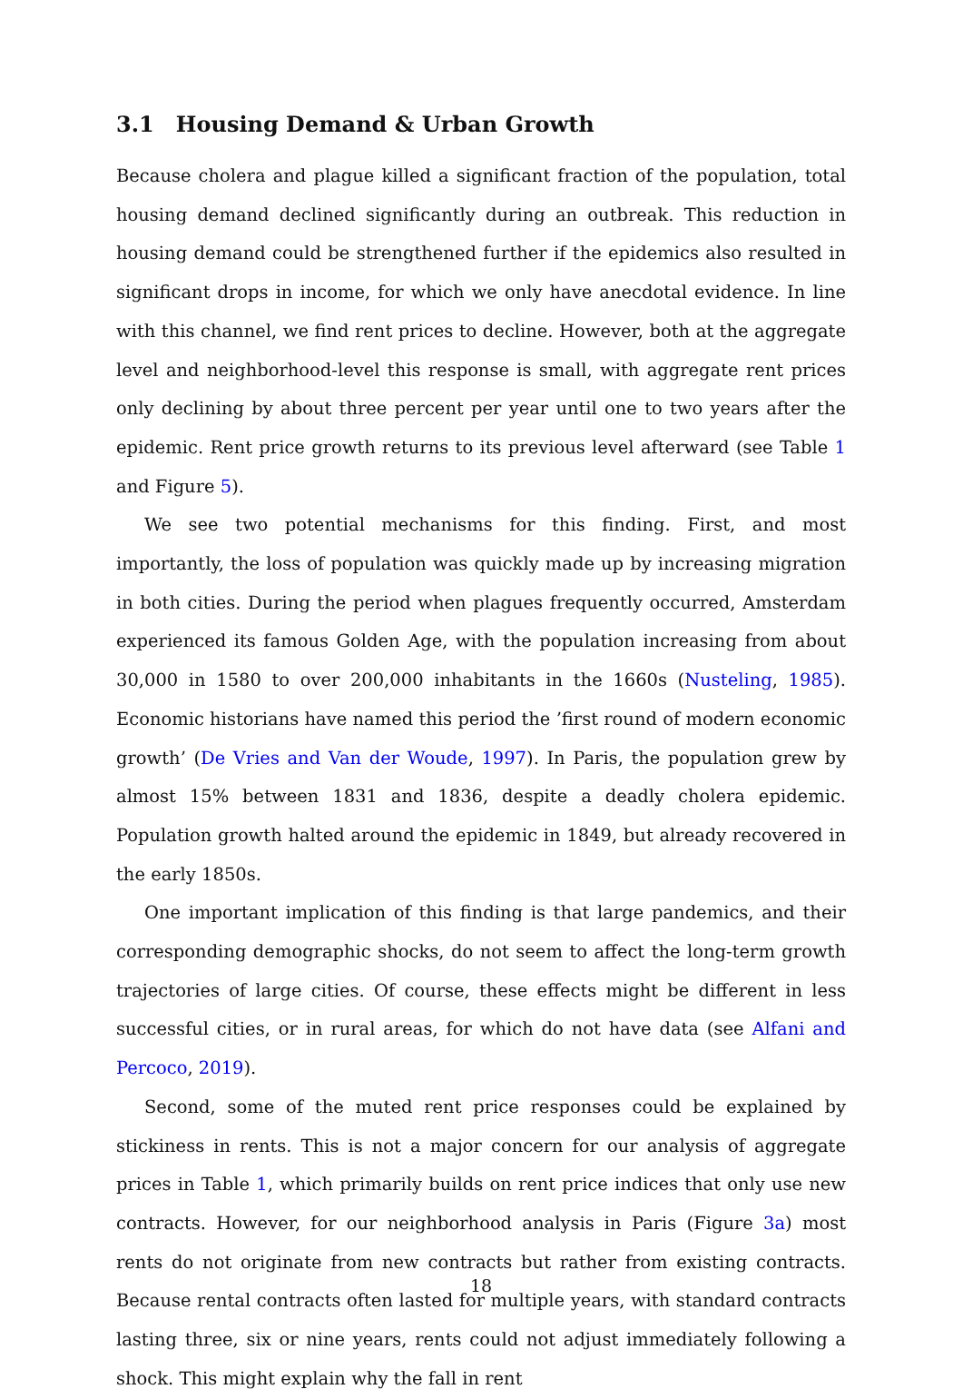3.1 Housing Demand & Urban Growth
Because cholera and plague killed a significant fraction of the population, total housing demand declined significantly during an outbreak. This reduction in housing demand could be strengthened further if the epidemics also resulted in significant drops in income, for which we only have anecdotal evidence. In line with this channel, we find rent prices to decline. However, both at the aggregate level and neighborhood-level this response is small, with aggregate rent prices only declining by about three percent per year until one to two years after the epidemic. Rent price growth returns to its previous level afterward (see Table 1 and Figure 5).
We see two potential mechanisms for this finding. First, and most importantly, the loss of population was quickly made up by increasing migration in both cities. During the period when plagues frequently occurred, Amsterdam experienced its famous Golden Age, with the population increasing from about 30,000 in 1580 to over 200,000 inhabitants in the 1660s (Nusteling, 1985). Economic historians have named this period the ’first round of modern economic growth’ (De Vries and Van der Woude, 1997). In Paris, the population grew by almost 15% between 1831 and 1836, despite a deadly cholera epidemic. Population growth halted around the epidemic in 1849, but already recovered in the early 1850s.
One important implication of this finding is that large pandemics, and their corresponding demographic shocks, do not seem to affect the long-term growth trajectories of large cities. Of course, these effects might be different in less successful cities, or in rural areas, for which do not have data (see Alfani and Percoco, 2019).
Second, some of the muted rent price responses could be explained by stickiness in rents. This is not a major concern for our analysis of aggregate prices in Table 1, which primarily builds on rent price indices that only use new contracts. However, for our neighborhood analysis in Paris (Figure 3a) most rents do not originate from new contracts but rather from existing contracts. Because rental contracts often lasted for multiple years, with standard contracts lasting three, six or nine years, rents could not adjust immediately following a shock. This might explain why the fall in rent
18